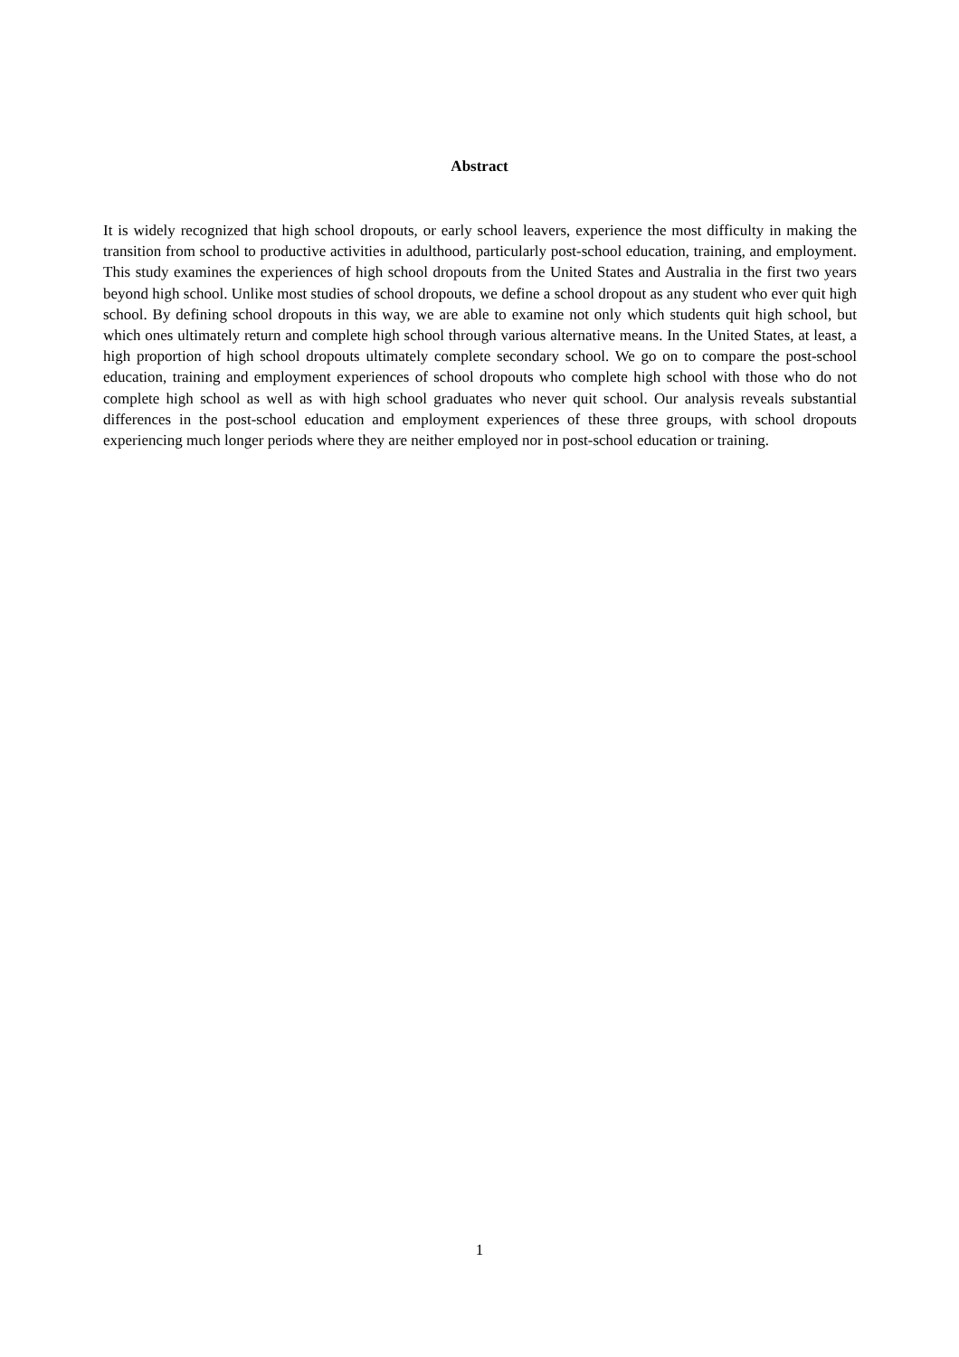Abstract
It is widely recognized that high school dropouts, or early school leavers, experience the most difficulty in making the transition from school to productive activities in adulthood, particularly post-school education, training, and employment. This study examines the experiences of high school dropouts from the United States and Australia in the first two years beyond high school. Unlike most studies of school dropouts, we define a school dropout as any student who ever quit high school. By defining school dropouts in this way, we are able to examine not only which students quit high school, but which ones ultimately return and complete high school through various alternative means. In the United States, at least, a high proportion of high school dropouts ultimately complete secondary school. We go on to compare the post-school education, training and employment experiences of school dropouts who complete high school with those who do not complete high school as well as with high school graduates who never quit school. Our analysis reveals substantial differences in the post-school education and employment experiences of these three groups, with school dropouts experiencing much longer periods where they are neither employed nor in post-school education or training.
1